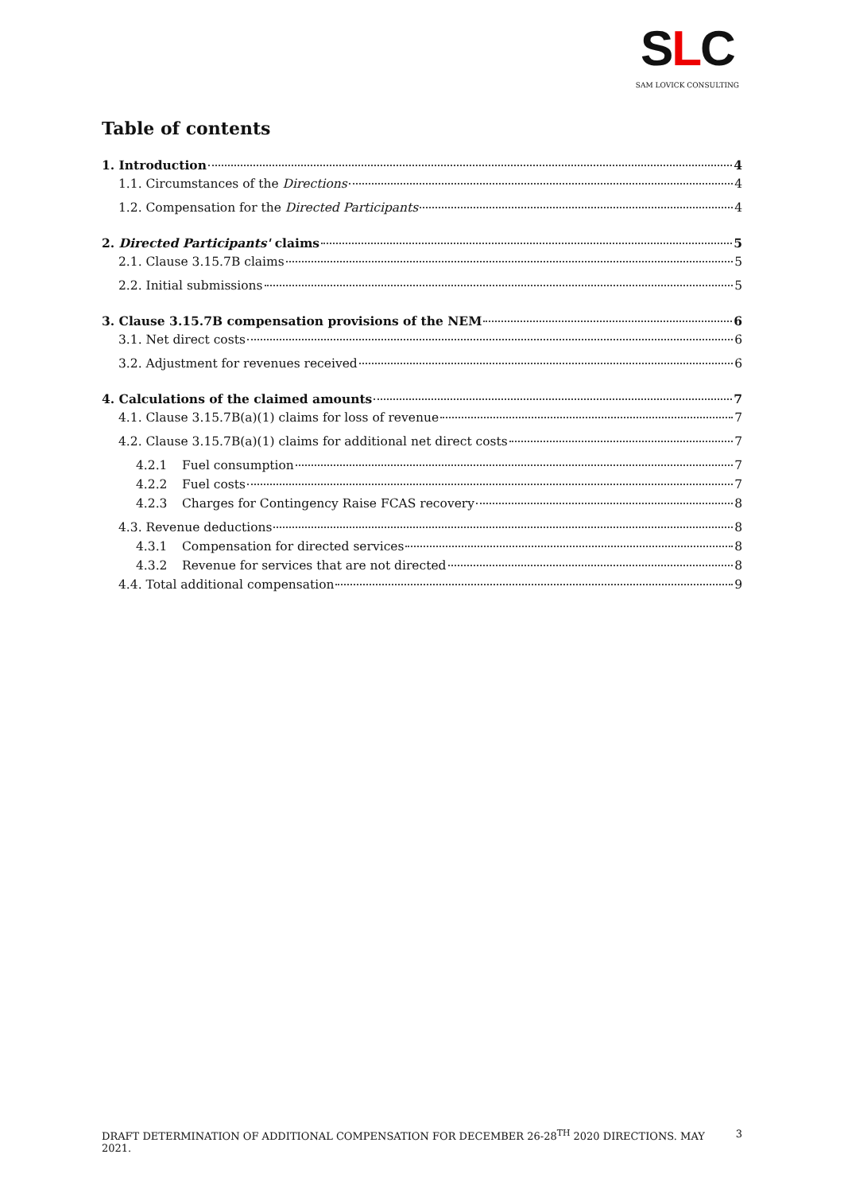SLC
SAM LOVICK CONSULTING
Table of contents
1. Introduction 4
1.1. Circumstances of the Directions 4
1.2. Compensation for the Directed Participants 4
2. Directed Participants' claims 5
2.1. Clause 3.15.7B claims 5
2.2. Initial submissions 5
3. Clause 3.15.7B compensation provisions of the NEM 6
3.1. Net direct costs 6
3.2. Adjustment for revenues received 6
4. Calculations of the claimed amounts 7
4.1. Clause 3.15.7B(a)(1) claims for loss of revenue 7
4.2. Clause 3.15.7B(a)(1) claims for additional net direct costs 7
4.2.1 Fuel consumption 7
4.2.2 Fuel costs 7
4.2.3 Charges for Contingency Raise FCAS recovery 8
4.3. Revenue deductions 8
4.3.1 Compensation for directed services 8
4.3.2 Revenue for services that are not directed 8
4.4. Total additional compensation 9
DRAFT DETERMINATION OF ADDITIONAL COMPENSATION FOR DECEMBER 26-28<sup>TH</sup> 2020 DIRECTIONS. MAY 2021. 3